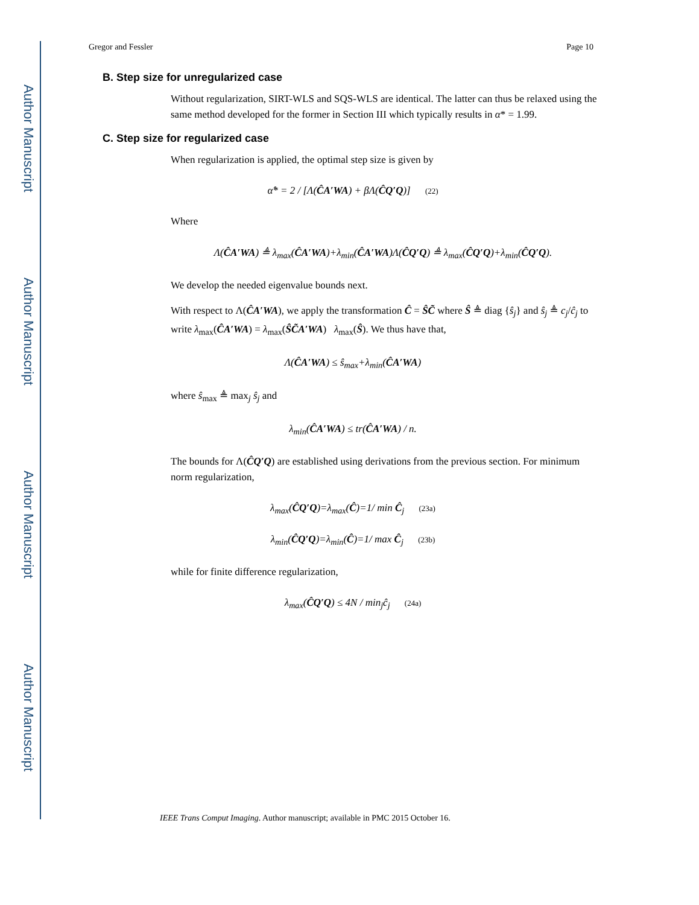Author Manuscript
Author Manuscript
Author Manuscript
Author Manuscript
Gregor and Fessler Page 10
B. Step size for unregularized case
Without regularization, SIRT-WLS and SQS-WLS are identical. The latter can thus be relaxed using the same method developed for the former in Section III which typically results in α* = 1.99.
C. Step size for regularized case
When regularization is applied, the optimal step size is given by
α̂* = 2 / [Λ(ĈA′WA) + βΛ(ĈQ′Q)] (22)
Where
Λ(ĈA′WA) ≜ λ<sub>max</sub>(ĈA′WA)+λ<sub>min</sub>(ĈA′WA)Λ(ĈQ′Q) ≜ λ<sub>max</sub>(ĈQ′Q)+λ<sub>min</sub>(ĈQ′Q).
We develop the needed eigenvalue bounds next.
With respect to Λ(ĈA′WA), we apply the transformation Ĉ = ŜC̃ where Ŝ ≜ diag {ŝ<sub>j</sub>} and ŝ<sub>j</sub> ≜ c<sub>j</sub>/ĉ<sub>j</sub> to write λ<sub>max</sub>(ĈA′WA) = λ<sub>max</sub>(ŜC̃A′WA) λ<sub>max</sub>(Ŝ). We thus have that,
Λ(ĈA′WA) ≤ ŝ<sub>max</sub>+λ<sub>min</sub>(ĈA′WA)
where ŝ<sub>max</sub> ≜ max<sub>j</sub> ŝ<sub>j</sub> and
λ<sub>min</sub>(ĈA′WA) ≤ tr(ĈA′WA) / n.
The bounds for Λ(ĈQ′Q) are established using derivations from the previous section. For minimum norm regularization,
λ<sub>max</sub>(ĈQ′Q)=λ<sub>max</sub>(Ĉ)=1/ min Ĉ<sub>j</sub> (23a)
λ<sub>min</sub>(ĈQ′Q)=λ<sub>min</sub>(Ĉ)=1/ max Ĉ<sub>j</sub> (23b)
while for finite difference regularization,
λ<sub>max</sub>(ĈQ′Q) ≤ 4N / min<sub>j</sub>ĉ<sub>j</sub> (24a)
IEEE Trans Comput Imaging. Author manuscript; available in PMC 2015 October 16.